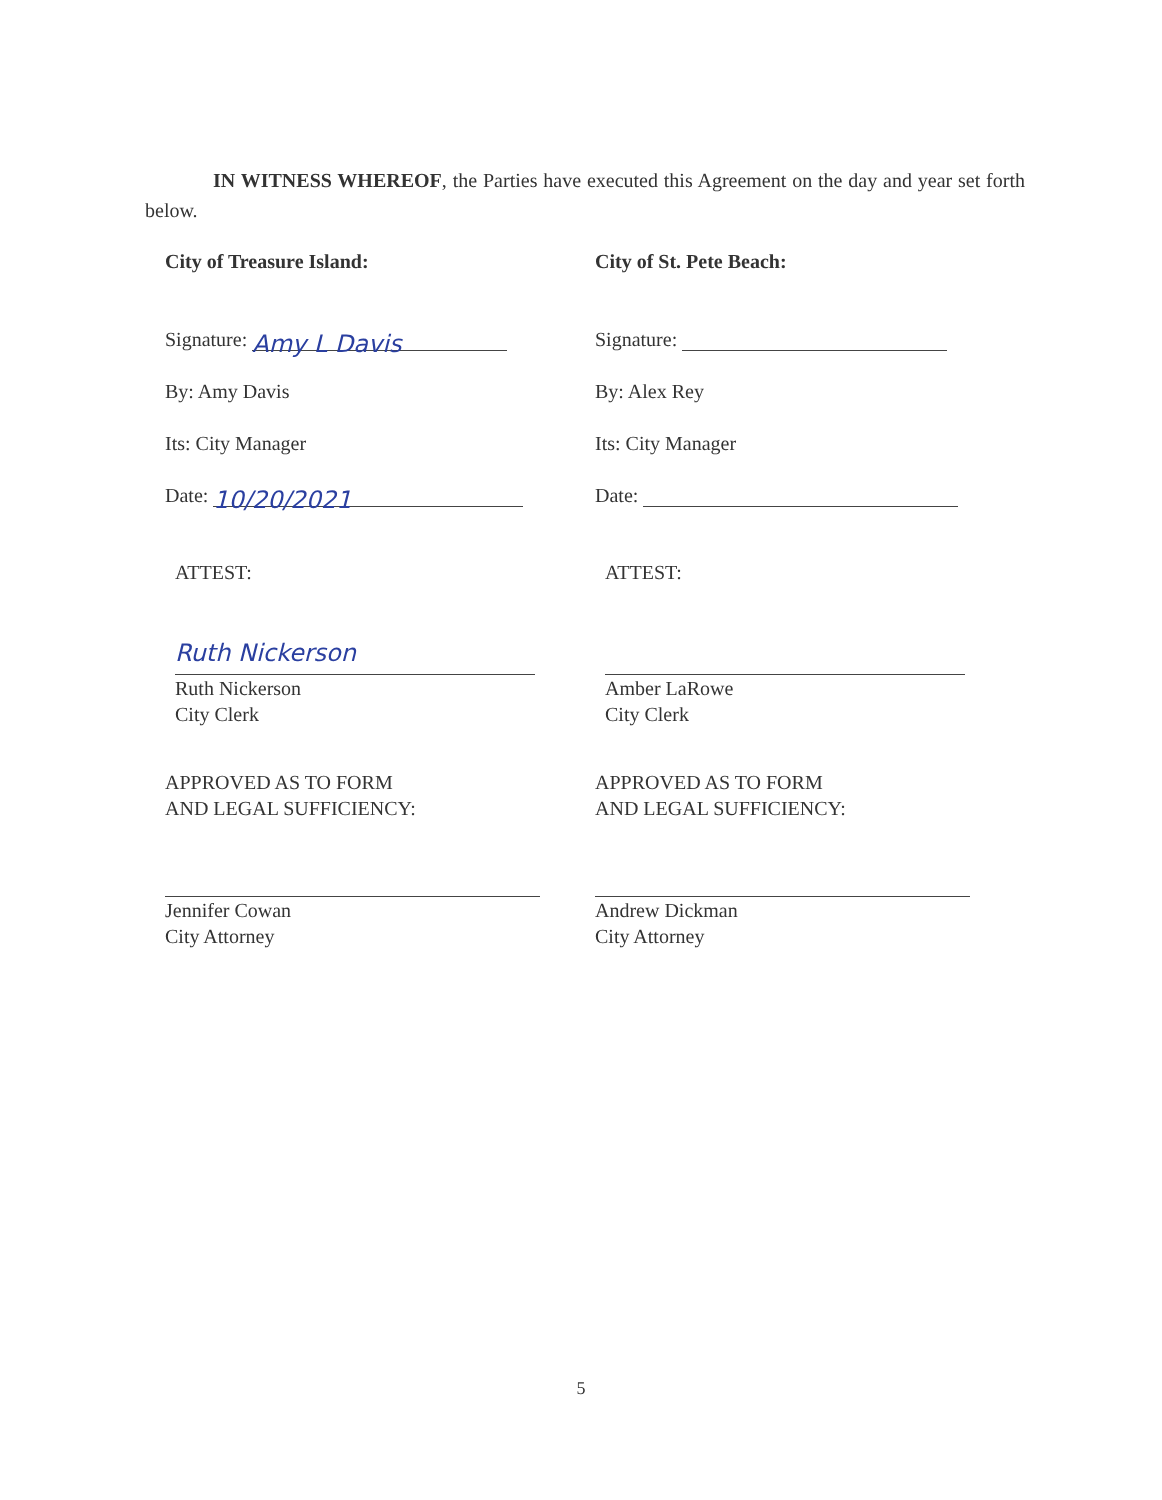IN WITNESS WHEREOF, the Parties have executed this Agreement on the day and year set forth below.
City of Treasure Island:
Signature: Amy L Davis
By: Amy Davis
Its: City Manager
Date: 10/20/2021
ATTEST:
Ruth Nickerson
Ruth Nickerson
City Clerk
APPROVED AS TO FORM
AND LEGAL SUFFICIENCY:
Jennifer Cowan
City Attorney
City of St. Pete Beach:
Signature:
By: Alex Rey
Its: City Manager
Date:
ATTEST:
Amber LaRowe
City Clerk
APPROVED AS TO FORM
AND LEGAL SUFFICIENCY:
Andrew Dickman
City Attorney
5